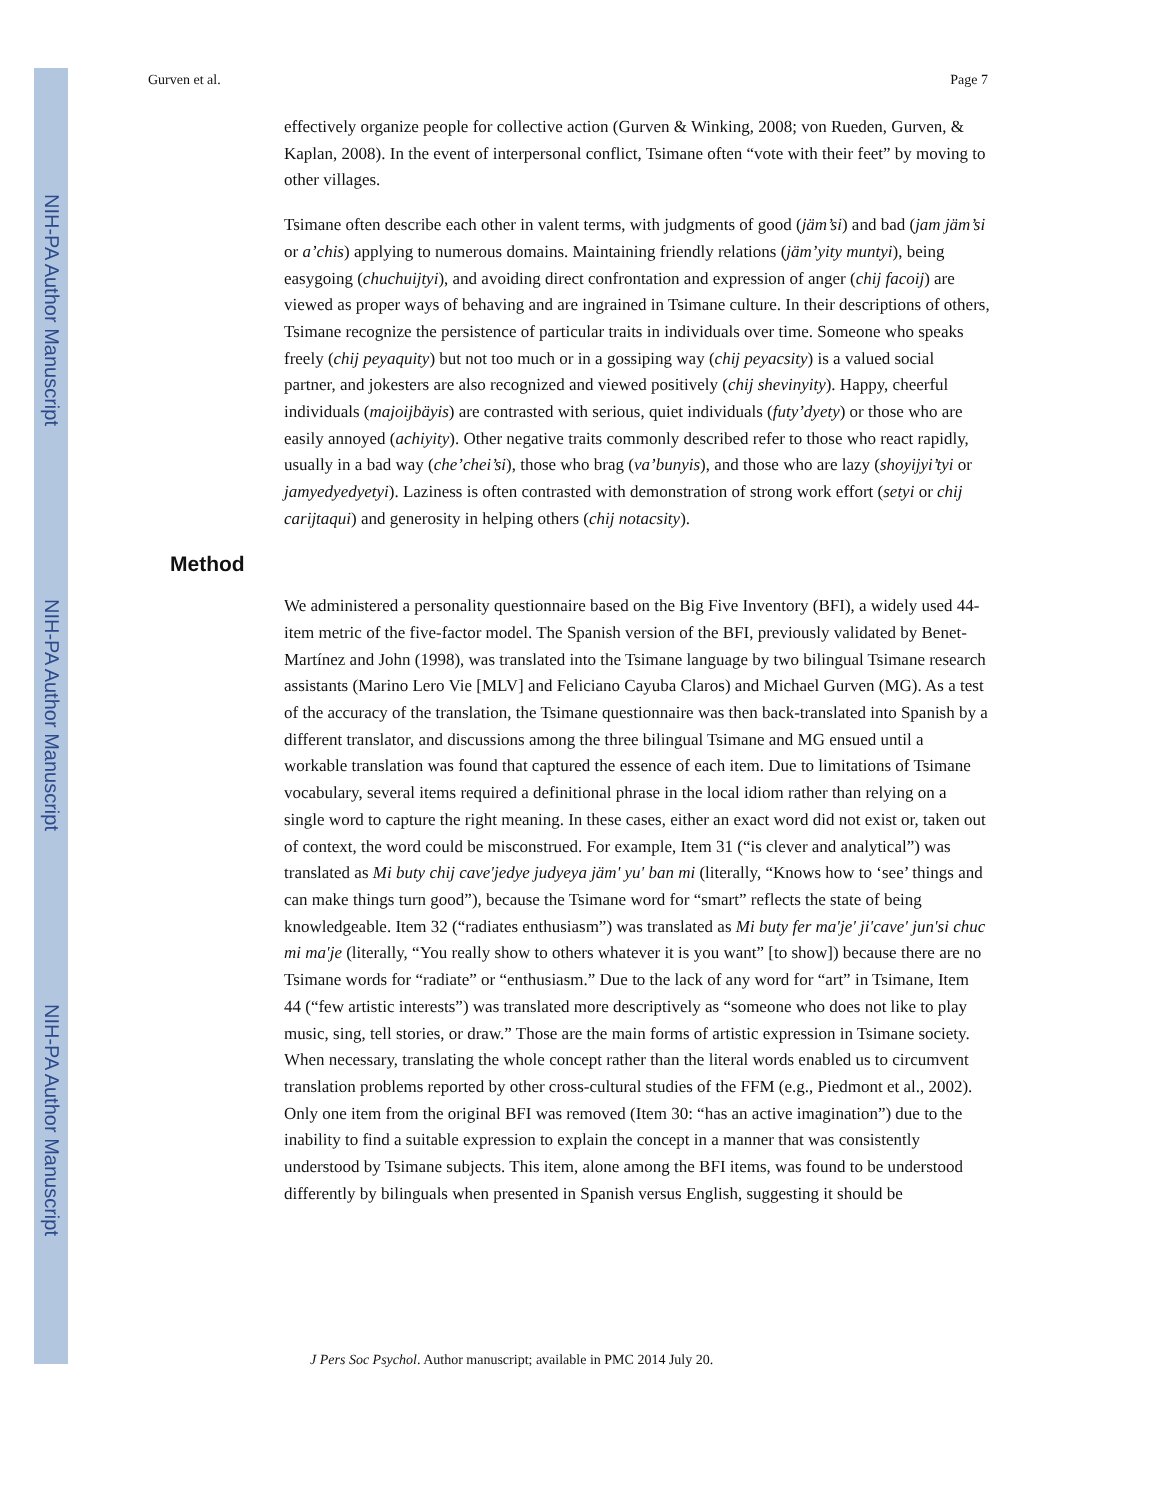NIH-PA Author Manuscript
NIH-PA Author Manuscript
NIH-PA Author Manuscript
Gurven et al. Page 7
effectively organize people for collective action (Gurven & Winking, 2008; von Rueden, Gurven, & Kaplan, 2008). In the event of interpersonal conflict, Tsimane often “vote with their feet” by moving to other villages.
Tsimane often describe each other in valent terms, with judgments of good (jäm’si) and bad (jam jäm’si or a’chis) applying to numerous domains. Maintaining friendly relations (jäm’yity muntyi), being easygoing (chuchuijtyi), and avoiding direct confrontation and expression of anger (chij facoij) are viewed as proper ways of behaving and are ingrained in Tsimane culture. In their descriptions of others, Tsimane recognize the persistence of particular traits in individuals over time. Someone who speaks freely (chij peyaquity) but not too much or in a gossiping way (chij peyacsity) is a valued social partner, and jokesters are also recognized and viewed positively (chij shevinyity). Happy, cheerful individuals (majoijbäyis) are contrasted with serious, quiet individuals (futy’dyety) or those who are easily annoyed (achiyity). Other negative traits commonly described refer to those who react rapidly, usually in a bad way (che’chei’si), those who brag (va’bunyis), and those who are lazy (shoyijyi’tyi or jamyedyedyetyi). Laziness is often contrasted with demonstration of strong work effort (setyi or chij carijtaqui) and generosity in helping others (chij notacsity).
Method
We administered a personality questionnaire based on the Big Five Inventory (BFI), a widely used 44-item metric of the five-factor model. The Spanish version of the BFI, previously validated by Benet-Martínez and John (1998), was translated into the Tsimane language by two bilingual Tsimane research assistants (Marino Lero Vie [MLV] and Feliciano Cayuba Claros) and Michael Gurven (MG). As a test of the accuracy of the translation, the Tsimane questionnaire was then back-translated into Spanish by a different translator, and discussions among the three bilingual Tsimane and MG ensued until a workable translation was found that captured the essence of each item. Due to limitations of Tsimane vocabulary, several items required a definitional phrase in the local idiom rather than relying on a single word to capture the right meaning. In these cases, either an exact word did not exist or, taken out of context, the word could be misconstrued. For example, Item 31 (“is clever and analytical”) was translated as Mi buty chij cave'jedye judyeya jäm' yu' ban mi (literally, “Knows how to ‘see’ things and can make things turn good”), because the Tsimane word for “smart” reflects the state of being knowledgeable. Item 32 (“radiates enthusiasm”) was translated as Mi buty fer ma'je' ji'cave' jun'si chuc mi ma'je (literally, “You really show to others whatever it is you want” [to show]) because there are no Tsimane words for “radiate” or “enthusiasm.” Due to the lack of any word for “art” in Tsimane, Item 44 (“few artistic interests”) was translated more descriptively as “someone who does not like to play music, sing, tell stories, or draw.” Those are the main forms of artistic expression in Tsimane society. When necessary, translating the whole concept rather than the literal words enabled us to circumvent translation problems reported by other cross-cultural studies of the FFM (e.g., Piedmont et al., 2002). Only one item from the original BFI was removed (Item 30: “has an active imagination”) due to the inability to find a suitable expression to explain the concept in a manner that was consistently understood by Tsimane subjects. This item, alone among the BFI items, was found to be understood differently by bilinguals when presented in Spanish versus English, suggesting it should be
J Pers Soc Psychol. Author manuscript; available in PMC 2014 July 20.